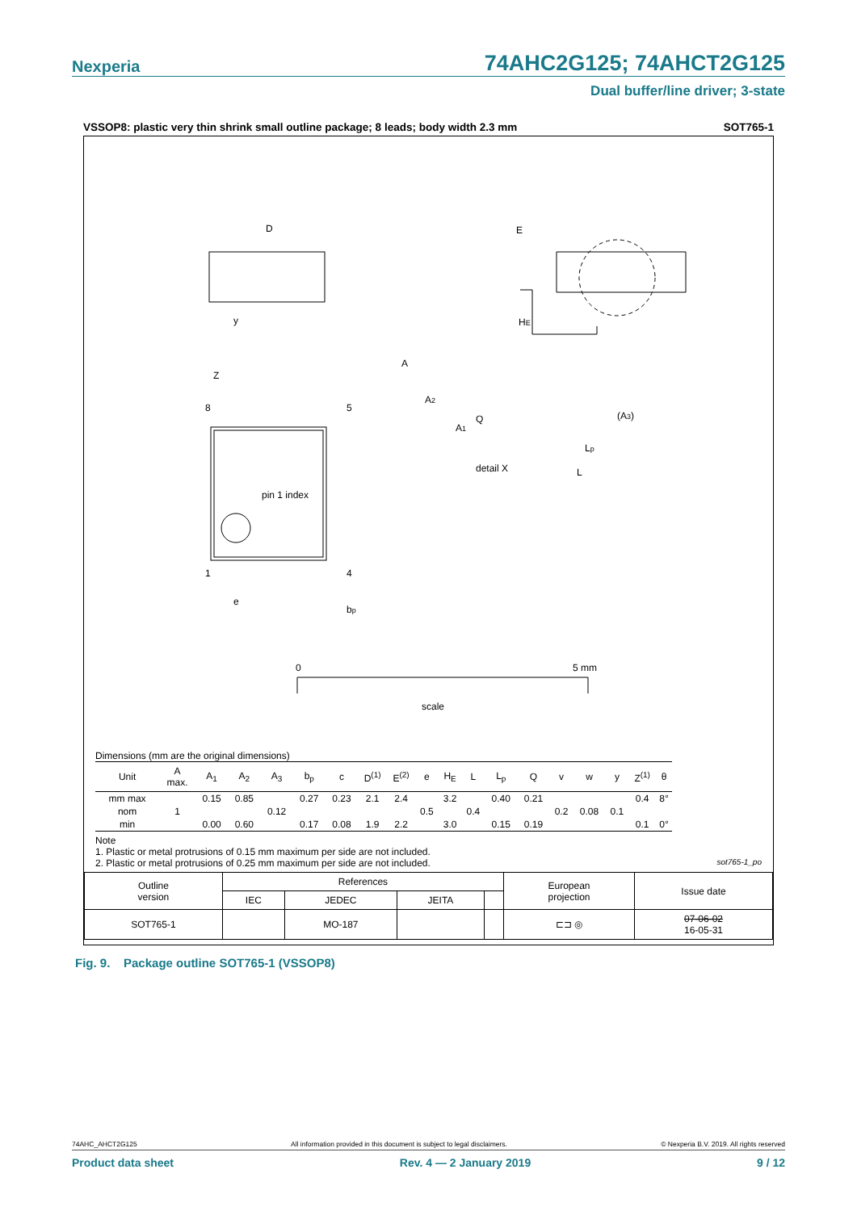Nexperia 74AHC2G125; 74AHCT2G125
Dual buffer/line driver; 3-state
VSSOP8: plastic very thin shrink small outline package; 8 leads; body width 2.3 mm SOT765-1
D
E
y
HE
Z
8
5
1
4
pin 1 index
e
bp
A
A2
Q
A1
(A3)
Lp
L
detail X
0
5 mm
scale
Dimensions (mm are the original dimensions)
| Unit | A max. | A<sub>1</sub> | A<sub>2</sub> | A<sub>3</sub> | b<sub>p</sub> | c | D<sup>(1)</sup> | E<sup>(2)</sup> | e | H<sub>E</sub> | L | L<sub>p</sub> | Q | v | w | y | Z<sup>(1)</sup> | θ |
| --- | --- | --- | --- | --- | --- | --- | --- | --- | --- | --- | --- | --- | --- | --- | --- | --- | --- | --- |
| mm max | | 0.15 | 0.85 | | 0.27 | 0.23 | 2.1 | 2.4 | | 3.2 | | 0.40 | 0.21 | | | | 0.4 | 8° |
| nom | 1 | | | 0.12 | | | | | 0.5 | | 0.4 | | | 0.2 | 0.08 | 0.1 | | |
| min | | 0.00 | 0.60 | | 0.17 | 0.08 | 1.9 | 2.2 | | 3.0 | | 0.15 | 0.19 | | | | 0.1 | 0° |
Note
1. Plastic or metal protrusions of 0.15 mm maximum per side are not included.
2. Plastic or metal protrusions of 0.25 mm maximum per side are not included. sot765-1_po
| Outline version | References | | | | European projection | Issue date |
| | IEC | JEDEC | JEITA | | | |
| SOT765-1 | | MO-187 | | | ⊏⊐ ◎ | 07-06-02 16-05-31 |
Fig. 9. Package outline SOT765-1 (VSSOP8)
74AHC_AHCT2G125 All information provided in this document is subject to legal disclaimers. © Nexperia B.V. 2019. All rights reserved
Product data sheet Rev. 4 — 2 January 2019 9 / 12